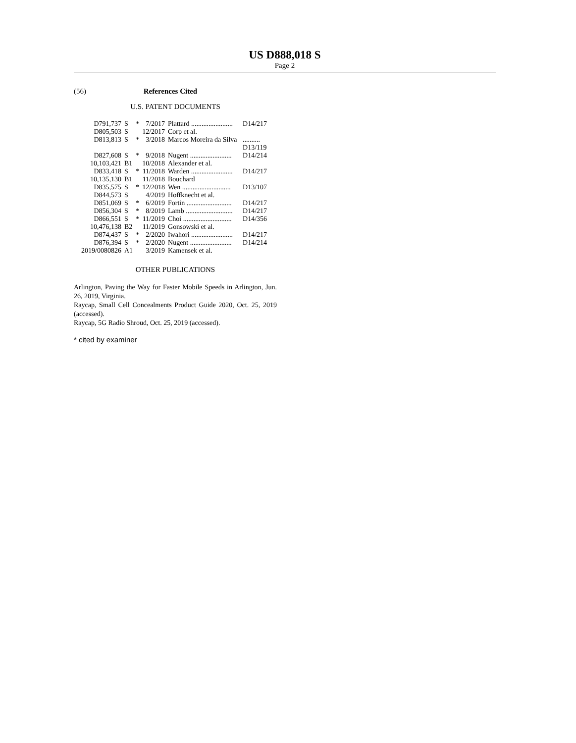US D888,018 S
Page 2
(56) References Cited
U.S. PATENT DOCUMENTS
| D791,737 | S | * | 7/2017 | Plattard ........................ | D14/217 |
| D805,503 | S | | 12/2017 | Corp et al. | |
| D813,813 | S | * | 3/2018 | Marcos Moreira da Silva | .......... D13/119 |
| D827,608 | S | * | 9/2018 | Nugent ........................ | D14/214 |
| 10,103,421 | B1 | | 10/2018 | Alexander et al. | |
| D833,418 | S | * | 11/2018 | Warden ........................ | D14/217 |
| 10,135,130 | B1 | | 11/2018 | Bouchard | |
| D835,575 | S | * | 12/2018 | Wen ............................ | D13/107 |
| D844,573 | S | | 4/2019 | Hoffknecht et al. | |
| D851,069 | S | * | 6/2019 | Fortin .......................... | D14/217 |
| D856,304 | S | * | 8/2019 | Lamb ........................... | D14/217 |
| D866,551 | S | * | 11/2019 | Choi ............................ | D14/356 |
| 10,476,138 | B2 | | 11/2019 | Gonsowski et al. | |
| D874,437 | S | * | 2/2020 | Iwahori ........................ | D14/217 |
| D876,394 | S | * | 2/2020 | Nugent ........................ | D14/214 |
| 2019/0080826 | A1 | | 3/2019 | Kamensek et al. | |
OTHER PUBLICATIONS
Arlington, Paving the Way for Faster Mobile Speeds in Arlington, Jun. 26, 2019, Virginia.
Raycap, Small Cell Concealments Product Guide 2020, Oct. 25, 2019 (accessed).
Raycap, 5G Radio Shroud, Oct. 25, 2019 (accessed).
* cited by examiner